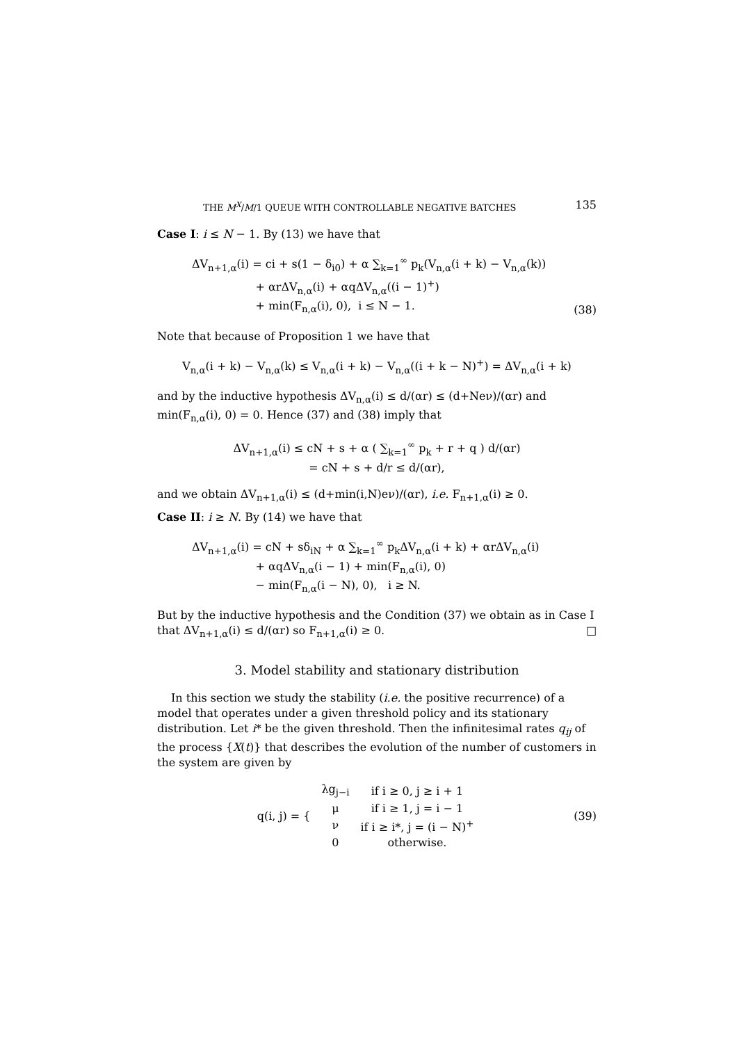THE M<sup>X</sup>/M/1 QUEUE WITH CONTROLLABLE NEGATIVE BATCHES 135
Case I: i ≤ N − 1. By (13) we have that
ΔV<sub>n+1,α</sub>(i) = ci + s(1 − δ<sub>i0</sub>) + α ∑<sub>k=1</sub><sup>∞</sup> p<sub>k</sub>(V<sub>n,α</sub>(i + k) − V<sub>n,α</sub>(k))
+ αrΔV<sub>n,α</sub>(i) + αqΔV<sub>n,α</sub>((i − 1)<sup>+</sup>)
+ min(F<sub>n,α</sub>(i), 0), i ≤ N − 1.
(38)
Note that because of Proposition 1 we have that
V<sub>n,α</sub>(i + k) − V<sub>n,α</sub>(k) ≤ V<sub>n,α</sub>(i + k) − V<sub>n,α</sub>((i + k − N)<sup>+</sup>) = ΔV<sub>n,α</sub>(i + k)
and by the inductive hypothesis ΔV<sub>n,α</sub>(i) ≤ d/(αr) ≤ (d+Neν)/(αr) and min(F<sub>n,α</sub>(i), 0) = 0. Hence (37) and (38) imply that
ΔV<sub>n+1,α</sub>(i) ≤ cN + s + α ( ∑<sub>k=1</sub><sup>∞</sup> p<sub>k</sub> + r + q ) d/(αr)
= cN + s + d/r ≤ d/(αr),
and we obtain ΔV<sub>n+1,α</sub>(i) ≤ (d+min(i,N)eν)/(αr), i.e. F<sub>n+1,α</sub>(i) ≥ 0.
Case II: i ≥ N. By (14) we have that
ΔV<sub>n+1,α</sub>(i) = cN + sδ<sub>iN</sub> + α ∑<sub>k=1</sub><sup>∞</sup> p<sub>k</sub>ΔV<sub>n,α</sub>(i + k) + αrΔV<sub>n,α</sub>(i)
+ αqΔV<sub>n,α</sub>(i − 1) + min(F<sub>n,α</sub>(i), 0)
− min(F<sub>n,α</sub>(i − N), 0), i ≥ N.
But by the inductive hypothesis and the Condition (37) we obtain as in Case I that ΔV<sub>n+1,α</sub>(i) ≤ d/(αr) so F<sub>n+1,α</sub>(i) ≥ 0. □
3. Model stability and stationary distribution
In this section we study the stability (i.e. the positive recurrence) of a model that operates under a given threshold policy and its stationary distribution. Let i* be the given threshold. Then the infinitesimal rates q<sub>ij</sub> of the process {X(t)} that describes the evolution of the number of customers in the system are given by
| q(i, j) = { | λg<sub>j−i</sub> | if i ≥ 0, j ≥ i + 1 |
| | μ | if i ≥ 1, j = i − 1 |
| | ν | if i ≥ i*, j = (i − N)<sup>+</sup> |
| | 0 | otherwise. |
(39)